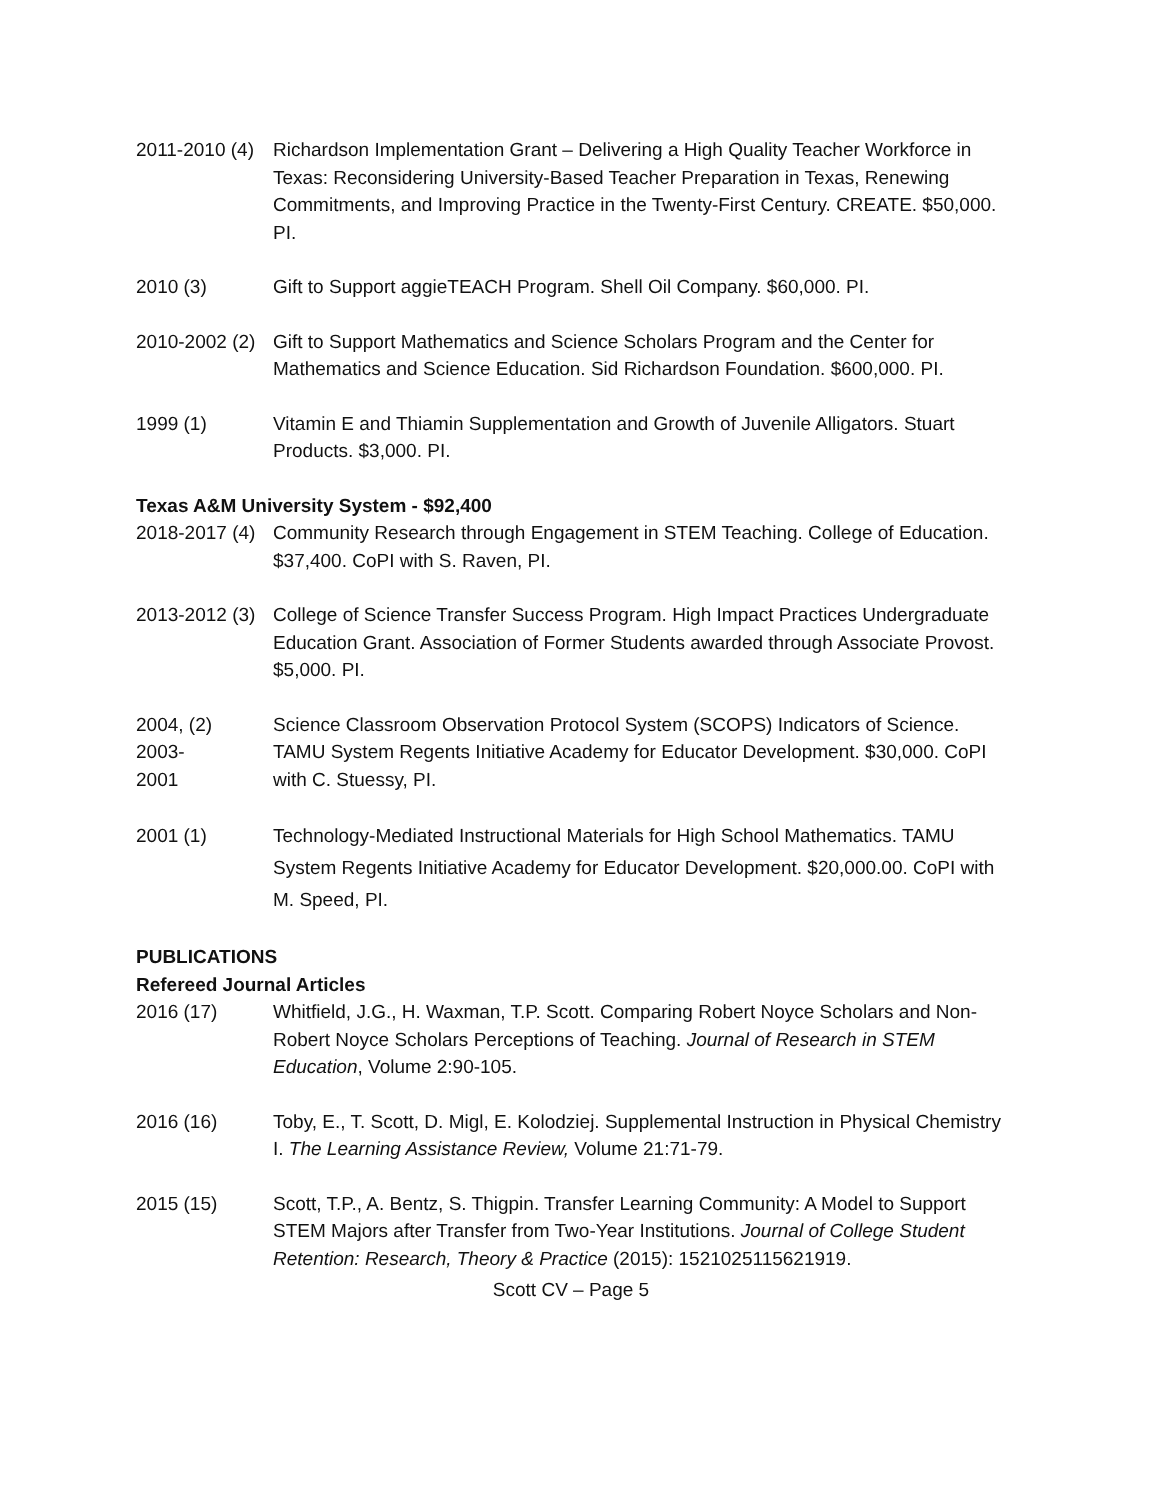2011-2010 (4)
Richardson Implementation Grant – Delivering a High Quality Teacher Workforce in Texas: Reconsidering University-Based Teacher Preparation in Texas, Renewing Commitments, and Improving Practice in the Twenty-First Century. CREATE. $50,000. PI.
2010 (3) Gift to Support aggieTEACH Program. Shell Oil Company. $60,000. PI.
2010-2002 (2)
Gift to Support Mathematics and Science Scholars Program and the Center for Mathematics and Science Education. Sid Richardson Foundation. $600,000. PI.
1999 (1) Vitamin E and Thiamin Supplementation and Growth of Juvenile Alligators. Stuart Products. $3,000. PI.
Texas A&M University System - $92,400
2018-2017 (4)
Community Research through Engagement in STEM Teaching. College of Education. $37,400. CoPI with S. Raven, PI.
2013-2012 (3)
College of Science Transfer Success Program. High Impact Practices Undergraduate Education Grant. Association of Former Students awarded through Associate Provost. $5,000. PI.
2004, (2)
2003-
2001
Science Classroom Observation Protocol System (SCOPS) Indicators of Science. TAMU System Regents Initiative Academy for Educator Development. $30,000. CoPI with C. Stuessy, PI.
2001 (1) Technology-Mediated Instructional Materials for High School Mathematics. TAMU System Regents Initiative Academy for Educator Development. $20,000.00. CoPI with M. Speed, PI.
PUBLICATIONS
Refereed Journal Articles
2016 (17) Whitfield, J.G., H. Waxman, T.P. Scott. Comparing Robert Noyce Scholars and Non-Robert Noyce Scholars Perceptions of Teaching. Journal of Research in STEM Education, Volume 2:90-105.
2016 (16) Toby, E., T. Scott, D. Migl, E. Kolodziej. Supplemental Instruction in Physical Chemistry I. The Learning Assistance Review, Volume 21:71-79.
2015 (15) Scott, T.P., A. Bentz, S. Thigpin. Transfer Learning Community: A Model to Support STEM Majors after Transfer from Two-Year Institutions. Journal of College Student Retention: Research, Theory & Practice (2015): 1521025115621919.
Scott CV – Page 5